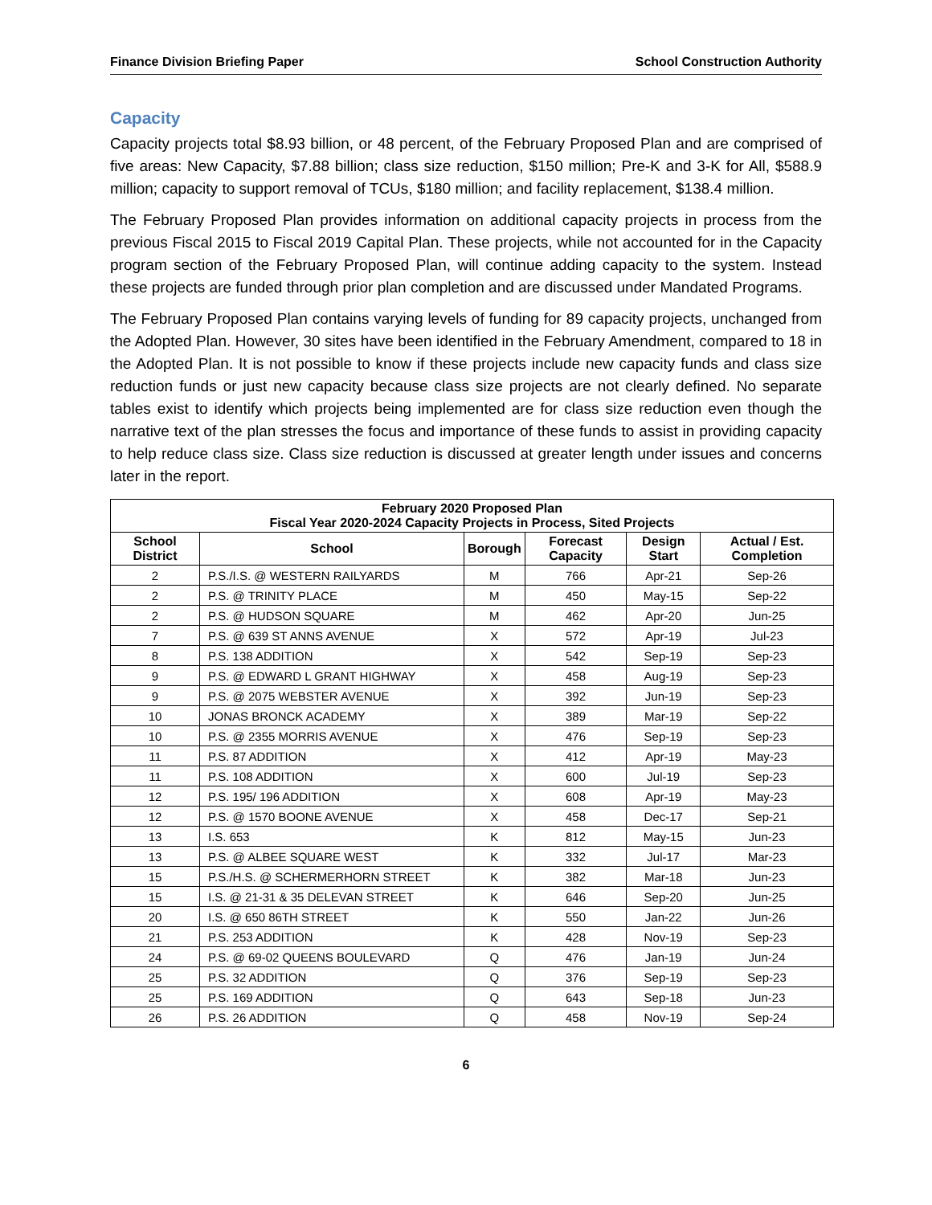Finance Division Briefing Paper School Construction Authority
Capacity
Capacity projects total $8.93 billion, or 48 percent, of the February Proposed Plan and are comprised of five areas: New Capacity, $7.88 billion; class size reduction, $150 million; Pre-K and 3-K for All, $588.9 million; capacity to support removal of TCUs, $180 million; and facility replacement, $138.4 million.
The February Proposed Plan provides information on additional capacity projects in process from the previous Fiscal 2015 to Fiscal 2019 Capital Plan. These projects, while not accounted for in the Capacity program section of the February Proposed Plan, will continue adding capacity to the system. Instead these projects are funded through prior plan completion and are discussed under Mandated Programs.
The February Proposed Plan contains varying levels of funding for 89 capacity projects, unchanged from the Adopted Plan. However, 30 sites have been identified in the February Amendment, compared to 18 in the Adopted Plan. It is not possible to know if these projects include new capacity funds and class size reduction funds or just new capacity because class size projects are not clearly defined. No separate tables exist to identify which projects being implemented are for class size reduction even though the narrative text of the plan stresses the focus and importance of these funds to assist in providing capacity to help reduce class size. Class size reduction is discussed at greater length under issues and concerns later in the report.
| February 2020 Proposed Plan Fiscal Year 2020-2024 Capacity Projects in Process, Sited Projects | | | | | |
| --- | --- | --- | --- | --- | --- |
| School District | School | Borough | Forecast Capacity | Design Start | Actual / Est. Completion |
| 2 | P.S./I.S. @ WESTERN RAILYARDS | M | 766 | Apr-21 | Sep-26 |
| 2 | P.S. @ TRINITY PLACE | M | 450 | May-15 | Sep-22 |
| 2 | P.S. @ HUDSON SQUARE | M | 462 | Apr-20 | Jun-25 |
| 7 | P.S. @ 639 ST ANNS AVENUE | X | 572 | Apr-19 | Jul-23 |
| 8 | P.S. 138 ADDITION | X | 542 | Sep-19 | Sep-23 |
| 9 | P.S. @ EDWARD L GRANT HIGHWAY | X | 458 | Aug-19 | Sep-23 |
| 9 | P.S. @ 2075 WEBSTER AVENUE | X | 392 | Jun-19 | Sep-23 |
| 10 | JONAS BRONCK ACADEMY | X | 389 | Mar-19 | Sep-22 |
| 10 | P.S. @ 2355 MORRIS AVENUE | X | 476 | Sep-19 | Sep-23 |
| 11 | P.S. 87 ADDITION | X | 412 | Apr-19 | May-23 |
| 11 | P.S. 108 ADDITION | X | 600 | Jul-19 | Sep-23 |
| 12 | P.S. 195/ 196 ADDITION | X | 608 | Apr-19 | May-23 |
| 12 | P.S. @ 1570 BOONE AVENUE | X | 458 | Dec-17 | Sep-21 |
| 13 | I.S. 653 | K | 812 | May-15 | Jun-23 |
| 13 | P.S. @ ALBEE SQUARE WEST | K | 332 | Jul-17 | Mar-23 |
| 15 | P.S./H.S. @ SCHERMERHORN STREET | K | 382 | Mar-18 | Jun-23 |
| 15 | I.S. @ 21-31 & 35 DELEVAN STREET | K | 646 | Sep-20 | Jun-25 |
| 20 | I.S. @ 650 86TH STREET | K | 550 | Jan-22 | Jun-26 |
| 21 | P.S. 253 ADDITION | K | 428 | Nov-19 | Sep-23 |
| 24 | P.S. @ 69-02 QUEENS BOULEVARD | Q | 476 | Jan-19 | Jun-24 |
| 25 | P.S. 32 ADDITION | Q | 376 | Sep-19 | Sep-23 |
| 25 | P.S. 169 ADDITION | Q | 643 | Sep-18 | Jun-23 |
| 26 | P.S. 26 ADDITION | Q | 458 | Nov-19 | Sep-24 |
6